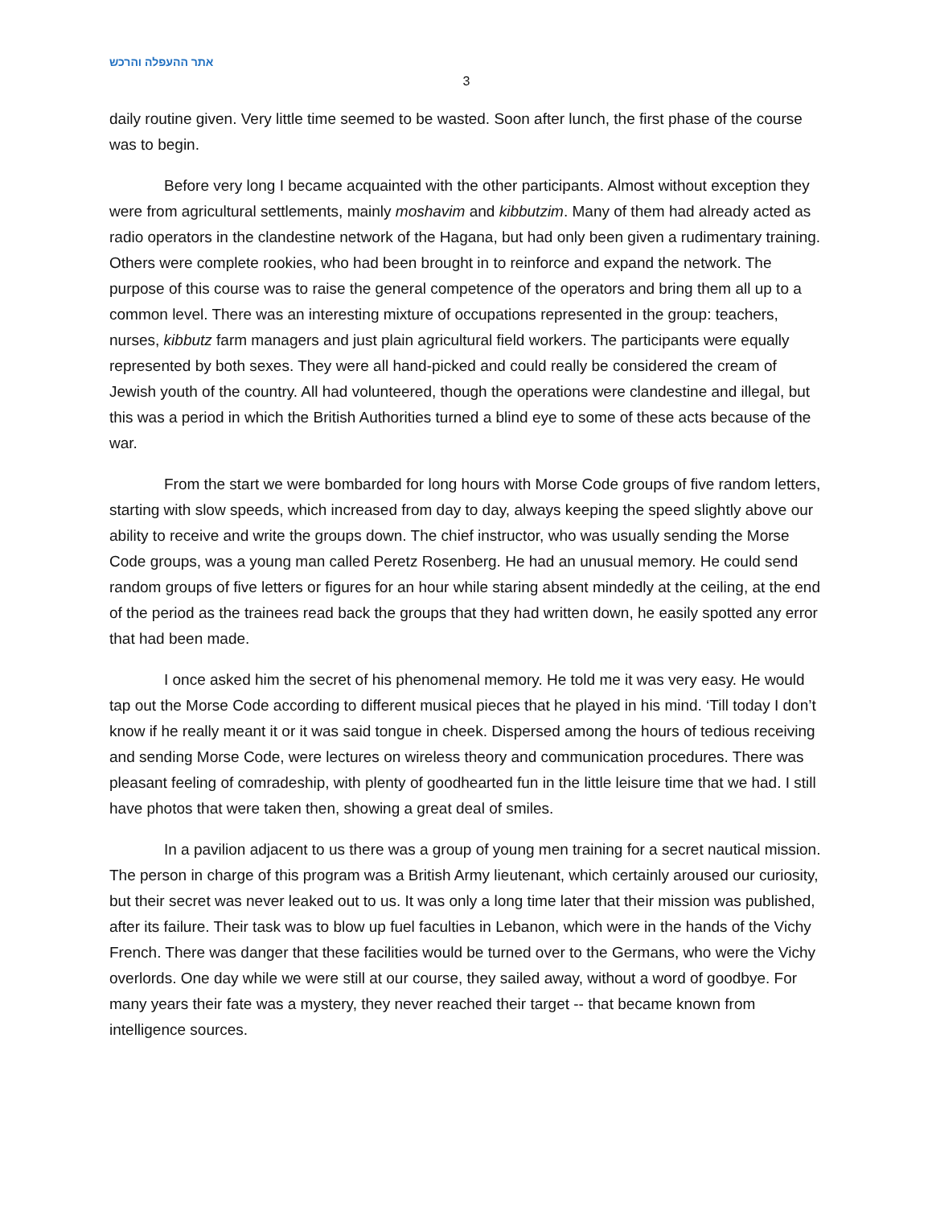אתר ההעפלה והרכש
3
daily routine given. Very little time seemed to be wasted. Soon after lunch, the first phase of the course was to begin.
Before very long I became acquainted with the other participants. Almost without exception they were from agricultural settlements, mainly moshavim and kibbutzim. Many of them had already acted as radio operators in the clandestine network of the Hagana, but had only been given a rudimentary training. Others were complete rookies, who had been brought in to reinforce and expand the network. The purpose of this course was to raise the general competence of the operators and bring them all up to a common level. There was an interesting mixture of occupations represented in the group: teachers, nurses, kibbutz farm managers and just plain agricultural field workers. The participants were equally represented by both sexes. They were all hand-picked and could really be considered the cream of Jewish youth of the country. All had volunteered, though the operations were clandestine and illegal, but this was a period in which the British Authorities turned a blind eye to some of these acts because of the war.
From the start we were bombarded for long hours with Morse Code groups of five random letters, starting with slow speeds, which increased from day to day, always keeping the speed slightly above our ability to receive and write the groups down. The chief instructor, who was usually sending the Morse Code groups, was a young man called Peretz Rosenberg. He had an unusual memory. He could send random groups of five letters or figures for an hour while staring absent mindedly at the ceiling, at the end of the period as the trainees read back the groups that they had written down, he easily spotted any error that had been made.
I once asked him the secret of his phenomenal memory. He told me it was very easy. He would tap out the Morse Code according to different musical pieces that he played in his mind. ‘Till today I don’t know if he really meant it or it was said tongue in cheek. Dispersed among the hours of tedious receiving and sending Morse Code, were lectures on wireless theory and communication procedures. There was pleasant feeling of comradeship, with plenty of goodhearted fun in the little leisure time that we had. I still have photos that were taken then, showing a great deal of smiles.
In a pavilion adjacent to us there was a group of young men training for a secret nautical mission. The person in charge of this program was a British Army lieutenant, which certainly aroused our curiosity, but their secret was never leaked out to us. It was only a long time later that their mission was published, after its failure. Their task was to blow up fuel faculties in Lebanon, which were in the hands of the Vichy French. There was danger that these facilities would be turned over to the Germans, who were the Vichy overlords. One day while we were still at our course, they sailed away, without a word of goodbye. For many years their fate was a mystery, they never reached their target -- that became known from intelligence sources.